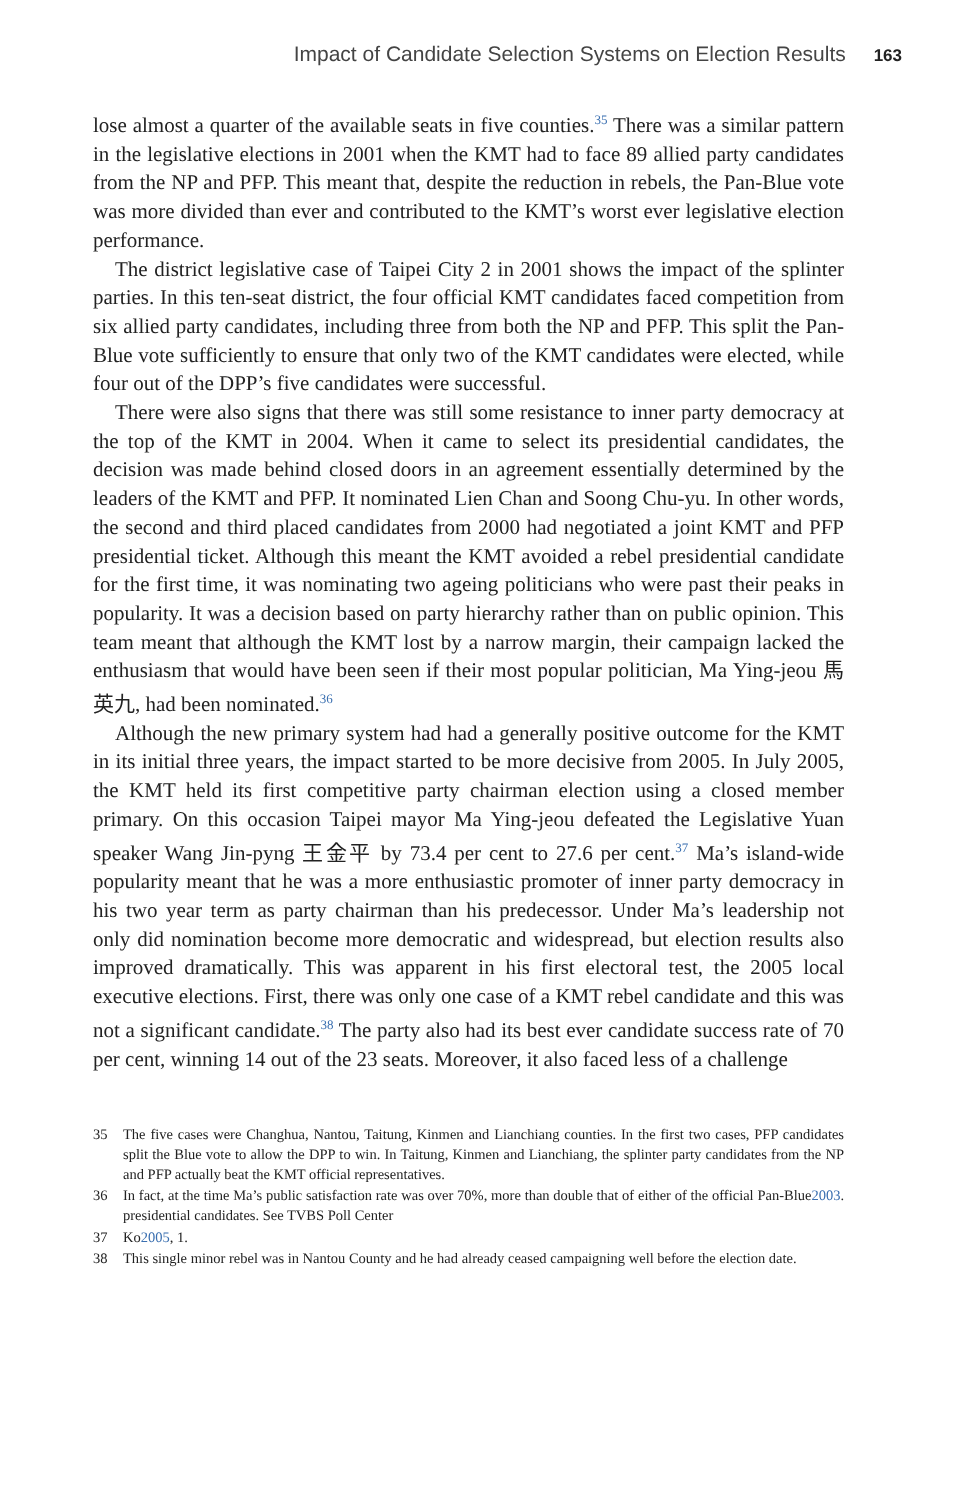Impact of Candidate Selection Systems on Election Results 163
lose almost a quarter of the available seats in five counties.<sup>35</sup> There was a similar pattern in the legislative elections in 2001 when the KMT had to face 89 allied party candidates from the NP and PFP. This meant that, despite the reduction in rebels, the Pan-Blue vote was more divided than ever and contributed to the KMT’s worst ever legislative election performance.
The district legislative case of Taipei City 2 in 2001 shows the impact of the splinter parties. In this ten-seat district, the four official KMT candidates faced competition from six allied party candidates, including three from both the NP and PFP. This split the Pan-Blue vote sufficiently to ensure that only two of the KMT candidates were elected, while four out of the DPP’s five candidates were successful.
There were also signs that there was still some resistance to inner party democracy at the top of the KMT in 2004. When it came to select its presidential candidates, the decision was made behind closed doors in an agreement essentially determined by the leaders of the KMT and PFP. It nominated Lien Chan and Soong Chu-yu. In other words, the second and third placed candidates from 2000 had negotiated a joint KMT and PFP presidential ticket. Although this meant the KMT avoided a rebel presidential candidate for the first time, it was nominating two ageing politicians who were past their peaks in popularity. It was a decision based on party hierarchy rather than on public opinion. This team meant that although the KMT lost by a narrow margin, their campaign lacked the enthusiasm that would have been seen if their most popular politician, Ma Ying-jeou 馬英九, had been nominated.<sup>36</sup>
Although the new primary system had had a generally positive outcome for the KMT in its initial three years, the impact started to be more decisive from 2005. In July 2005, the KMT held its first competitive party chairman election using a closed member primary. On this occasion Taipei mayor Ma Ying-jeou defeated the Legislative Yuan speaker Wang Jin-pyng 王金平 by 73.4 per cent to 27.6 per cent.<sup>37</sup> Ma’s island-wide popularity meant that he was a more enthusiastic promoter of inner party democracy in his two year term as party chairman than his predecessor. Under Ma’s leadership not only did nomination become more democratic and widespread, but election results also improved dramatically. This was apparent in his first electoral test, the 2005 local executive elections. First, there was only one case of a KMT rebel candidate and this was not a significant candidate.<sup>38</sup> The party also had its best ever candidate success rate of 70 per cent, winning 14 out of the 23 seats. Moreover, it also faced less of a challenge
35 The five cases were Changhua, Nantou, Taitung, Kinmen and Lianchiang counties. In the first two cases, PFP candidates split the Blue vote to allow the DPP to win. In Taitung, Kinmen and Lianchiang, the splinter party candidates from the NP and PFP actually beat the KMT official representatives.
36 In fact, at the time Ma’s public satisfaction rate was over 70%, more than double that of either of the official Pan-Blue presidential candidates. See TVBS Poll Center 2003.
37 Ko 2005, 1.
38 This single minor rebel was in Nantou County and he had already ceased campaigning well before the election date.